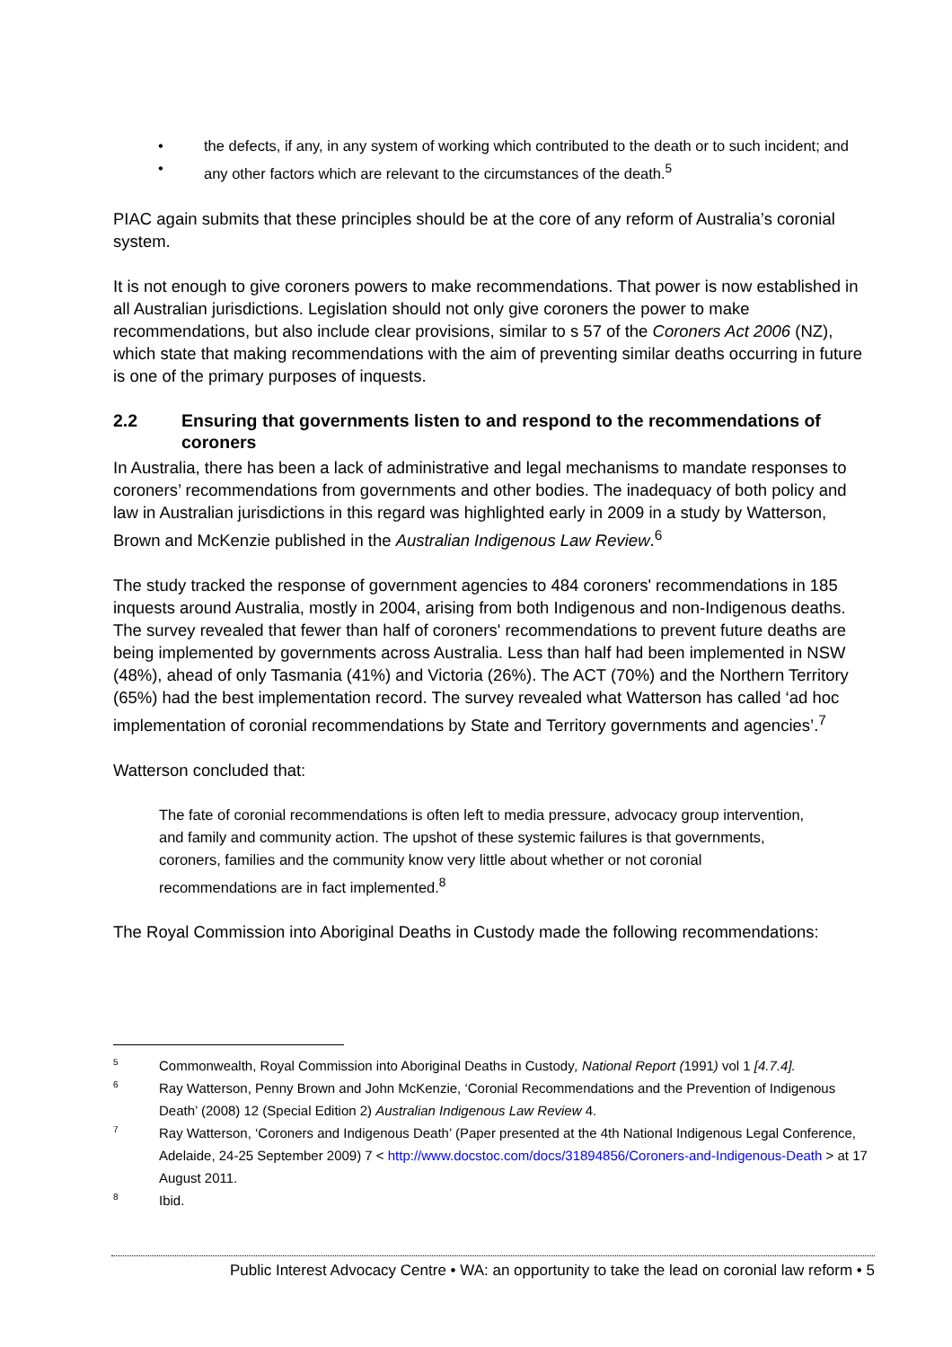• the defects, if any, in any system of working which contributed to the death or to such incident; and
• any other factors which are relevant to the circumstances of the death.<sup>5</sup>
PIAC again submits that these principles should be at the core of any reform of Australia’s coronial system.
It is not enough to give coroners powers to make recommendations. That power is now established in all Australian jurisdictions. Legislation should not only give coroners the power to make recommendations, but also include clear provisions, similar to s 57 of the Coroners Act 2006 (NZ), which state that making recommendations with the aim of preventing similar deaths occurring in future is one of the primary purposes of inquests.
2.2 Ensuring that governments listen to and respond to the recommendations of coroners
In Australia, there has been a lack of administrative and legal mechanisms to mandate responses to coroners’ recommendations from governments and other bodies. The inadequacy of both policy and law in Australian jurisdictions in this regard was highlighted early in 2009 in a study by Watterson, Brown and McKenzie published in the Australian Indigenous Law Review.<sup>6</sup>
The study tracked the response of government agencies to 484 coroners' recommendations in 185 inquests around Australia, mostly in 2004, arising from both Indigenous and non-Indigenous deaths. The survey revealed that fewer than half of coroners' recommendations to prevent future deaths are being implemented by governments across Australia. Less than half had been implemented in NSW (48%), ahead of only Tasmania (41%) and Victoria (26%). The ACT (70%) and the Northern Territory (65%) had the best implementation record. The survey revealed what Watterson has called ‘ad hoc implementation of coronial recommendations by State and Territory governments and agencies’.<sup>7</sup>
Watterson concluded that:
The fate of coronial recommendations is often left to media pressure, advocacy group intervention, and family and community action. The upshot of these systemic failures is that governments, coroners, families and the community know very little about whether or not coronial recommendations are in fact implemented.<sup>8</sup>
The Royal Commission into Aboriginal Deaths in Custody made the following recommendations:
5 Commonwealth, Royal Commission into Aboriginal Deaths in Custody, National Report (1991) vol 1 [4.7.4].
6 Ray Watterson, Penny Brown and John McKenzie, ‘Coronial Recommendations and the Prevention of Indigenous Death’ (2008) 12 (Special Edition 2) Australian Indigenous Law Review 4.
7 Ray Watterson, ‘Coroners and Indigenous Death’ (Paper presented at the 4th National Indigenous Legal Conference, Adelaide, 24-25 September 2009) 7 < http://www.docstoc.com/docs/31894856/Coroners-and-Indigenous-Death > at 17 August 2011.
8 Ibid.
Public Interest Advocacy Centre • WA: an opportunity to take the lead on coronial law reform • 5